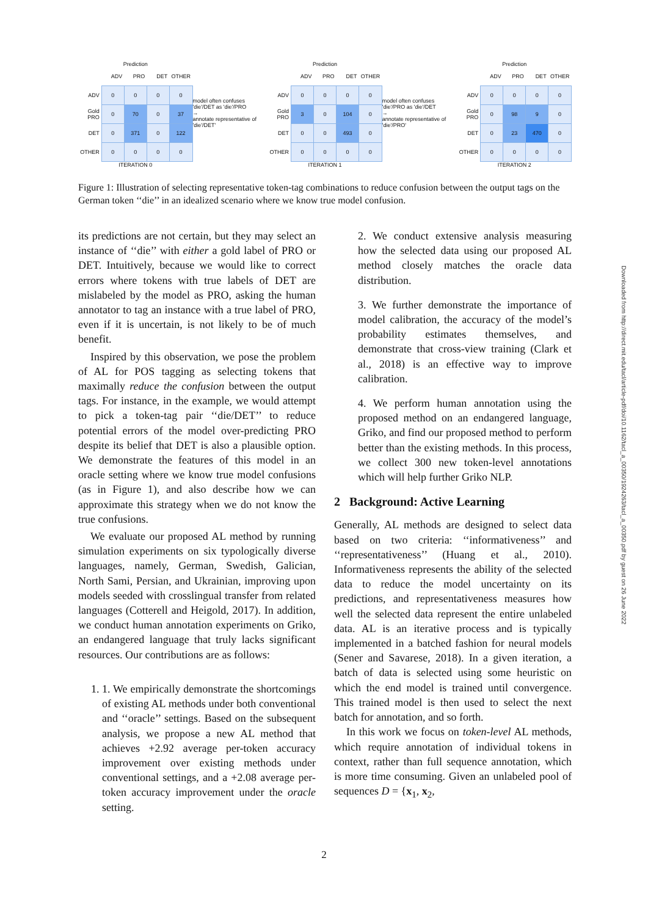Prediction
| | ADV | PRO | DET | OTHER |
| ADV | 0 | 0 | 0 | 0 |
| Gold PRO | 0 | 70 | 0 | 37 |
| DET | 0 | 371 | 0 | 122 |
| OTHER | 0 | 0 | 0 | 0 |
ITERATION 0
model often confuses 'die'/DET as 'die'/PRO
→
annotate representative of 'die'/DET'
Prediction
| | ADV | PRO | DET | OTHER |
| ADV | 0 | 0 | 0 | 0 |
| Gold PRO | 3 | 0 | 104 | 0 |
| DET | 0 | 0 | 493 | 0 |
| OTHER | 0 | 0 | 0 | 0 |
ITERATION 1
model often confuses 'die'/PRO as 'die'/DET
→
annotate representative of 'die'/PRO'
Prediction
| | ADV | PRO | DET | OTHER |
| ADV | 0 | 0 | 0 | 0 |
| Gold PRO | 0 | 98 | 9 | 0 |
| DET | 0 | 23 | 470 | 0 |
| OTHER | 0 | 0 | 0 | 0 |
ITERATION 2
Figure 1: Illustration of selecting representative token-tag combinations to reduce confusion between the output tags on the German token ‘‘die’’ in an idealized scenario where we know true model confusion.
its predictions are not certain, but they may select an instance of ‘‘die’’ with either a gold label of PRO or DET. Intuitively, because we would like to correct errors where tokens with true labels of DET are mislabeled by the model as PRO, asking the human annotator to tag an instance with a true label of PRO, even if it is uncertain, is not likely to be of much benefit.
Inspired by this observation, we pose the problem of AL for POS tagging as selecting tokens that maximally reduce the confusion between the output tags. For instance, in the example, we would attempt to pick a token-tag pair ‘‘die/DET’’ to reduce potential errors of the model over-predicting PRO despite its belief that DET is also a plausible option. We demonstrate the features of this model in an oracle setting where we know true model confusions (as in Figure 1), and also describe how we can approximate this strategy when we do not know the true confusions.
We evaluate our proposed AL method by running simulation experiments on six typologically diverse languages, namely, German, Swedish, Galician, North Sami, Persian, and Ukrainian, improving upon models seeded with crosslingual transfer from related languages (Cotterell and Heigold, 2017). In addition, we conduct human annotation experiments on Griko, an endangered language that truly lacks significant resources. Our contributions are as follows:
1. 1. We empirically demonstrate the shortcomings of existing AL methods under both conventional and ‘‘oracle’’ settings. Based on the subsequent analysis, we propose a new AL method that achieves +2.92 average per-token accuracy improvement over existing methods under conventional settings, and a +2.08 average per-token accuracy improvement under the oracle setting.
2. We conduct extensive analysis measuring how the selected data using our proposed AL method closely matches the oracle data distribution.
3. We further demonstrate the importance of model calibration, the accuracy of the model’s probability estimates themselves, and demonstrate that cross-view training (Clark et al., 2018) is an effective way to improve calibration.
4. We perform human annotation using the proposed method on an endangered language, Griko, and find our proposed method to perform better than the existing methods. In this process, we collect 300 new token-level annotations which will help further Griko NLP.
2 Background: Active Learning
Generally, AL methods are designed to select data based on two criteria: ‘‘informativeness’’ and ‘‘representativeness’’ (Huang et al., 2010). Informativeness represents the ability of the selected data to reduce the model uncertainty on its predictions, and representativeness measures how well the selected data represent the entire unlabeled data. AL is an iterative process and is typically implemented in a batched fashion for neural models (Sener and Savarese, 2018). In a given iteration, a batch of data is selected using some heuristic on which the end model is trained until convergence. This trained model is then used to select the next batch for annotation, and so forth.
In this work we focus on token-level AL methods, which require annotation of individual tokens in context, rather than full sequence annotation, which is more time consuming. Given an unlabeled pool of sequences D = {x<sub>1</sub>, x<sub>2</sub>,
Downloaded from http://direct.mit.edu/tacl/article-pdf/doi/10.1162/tacl_a_00350/1924263/tacl_a_00350.pdf by guest on 26 June 2022
2